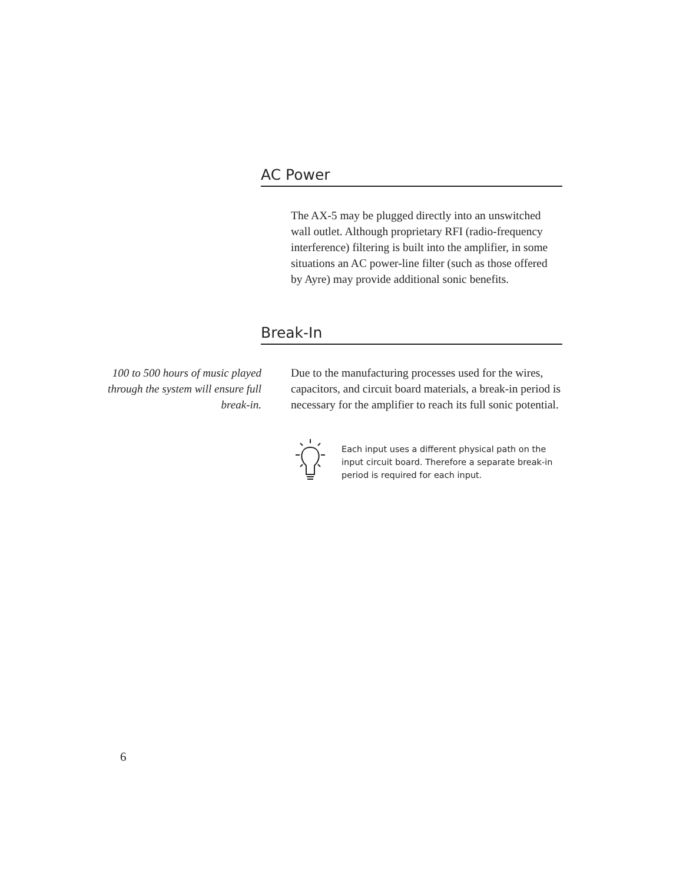AC Power
The AX-5 may be plugged directly into an unswitched wall outlet. Although proprietary RFI (radio-frequency interference) filtering is built into the amplifier, in some situations an AC power-line filter (such as those offered by Ayre) may provide additional sonic benefits.
Break-In
100 to 500 hours of music played through the system will ensure full break-in.
Due to the manufacturing processes used for the wires, capacitors, and circuit board materials, a break-in period is necessary for the amplifier to reach its full sonic potential.
Each input uses a different physical path on the input circuit board. Therefore a separate break-in period is required for each input.
6